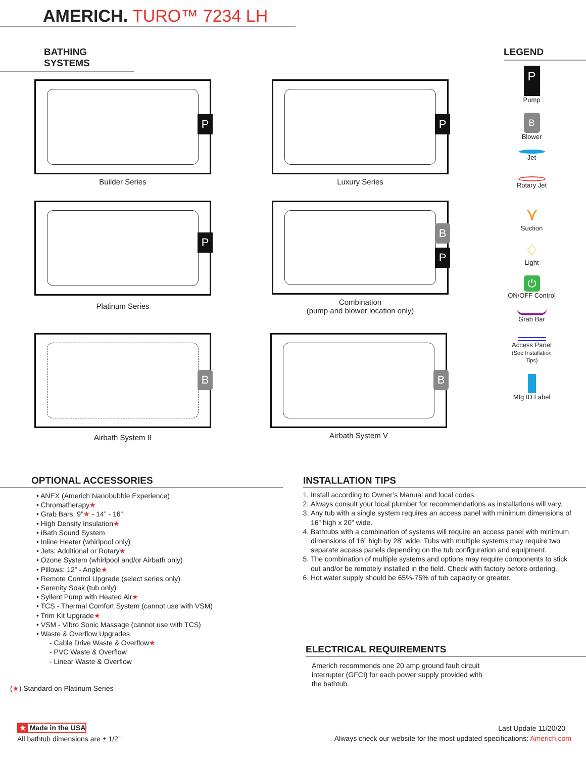AMERICH. TURO™ 7234 LH
BATHING SYSTEMS LEGEND
P
Builder Series
P
Luxury Series
P
Platinum Series
B
P
Combination
(pump and blower location only)
B
Airbath System II
B
Airbath System V
P
Pump
B
Blower
Jet
Rotary Jet
⋎
Suction
♢
Light
⏻
ON/OFF Control
Grab Bar
Access Panel
(See Installation Tips)
Mfg ID Label
OPTIONAL ACCESSORIES
• ANEX (Americh Nanobubble Experience)
• Chromatherapy★
• Grab Bars: 9”★ - 14” - 16”
• High Density Insulation★
• iBath Sound System
• Inline Heater (whirlpool only)
• Jets: Additional or Rotary★
• Ozone System (whirlpool and/or Airbath only)
• Pillows: 12” - Angle★
• Remote Control Upgrade (select series only)
• Serenity Soak (tub only)
• Syllent Pump with Heated Air★
• TCS - Thermal Comfort System (cannot use with VSM)
• Trim Kit Upgrade★
• VSM - Vibro Sonic Massage (cannot use with TCS)
• Waste & Overflow Upgrades
- Cable Drive Waste & Overflow★
- PVC Waste & Overflow
- Linear Waste & Overflow
(★) Standard on Platinum Series
INSTALLATION TIPS
1. Install according to Owner’s Manual and local codes.
2. Always consult your local plumber for recommendations as installations will vary.
3. Any tub with a single system requires an access panel with minimum dimensions of 16” high x 20” wide.
4. Bathtubs with a combination of systems will require an access panel with minimum dimensions of 16” high by 28” wide. Tubs with multiple systems may require two separate access panels depending on the tub configuration and equipment.
5. The combination of multiple systems and options may require components to stick out and/or be remotely installed in the field. Check with factory before ordering.
6. Hot water supply should be 65%-75% of tub capacity or greater.
ELECTRICAL REQUIREMENTS
Americh recommends one 20 amp ground fault circuit interrupter (GFCI) for each power supply provided with the bathtub.
★ Made in the USA
All bathtub dimensions are ± 1/2”
Last Update 11/20/20
Always check our website for the most updated specifications: Americh.com